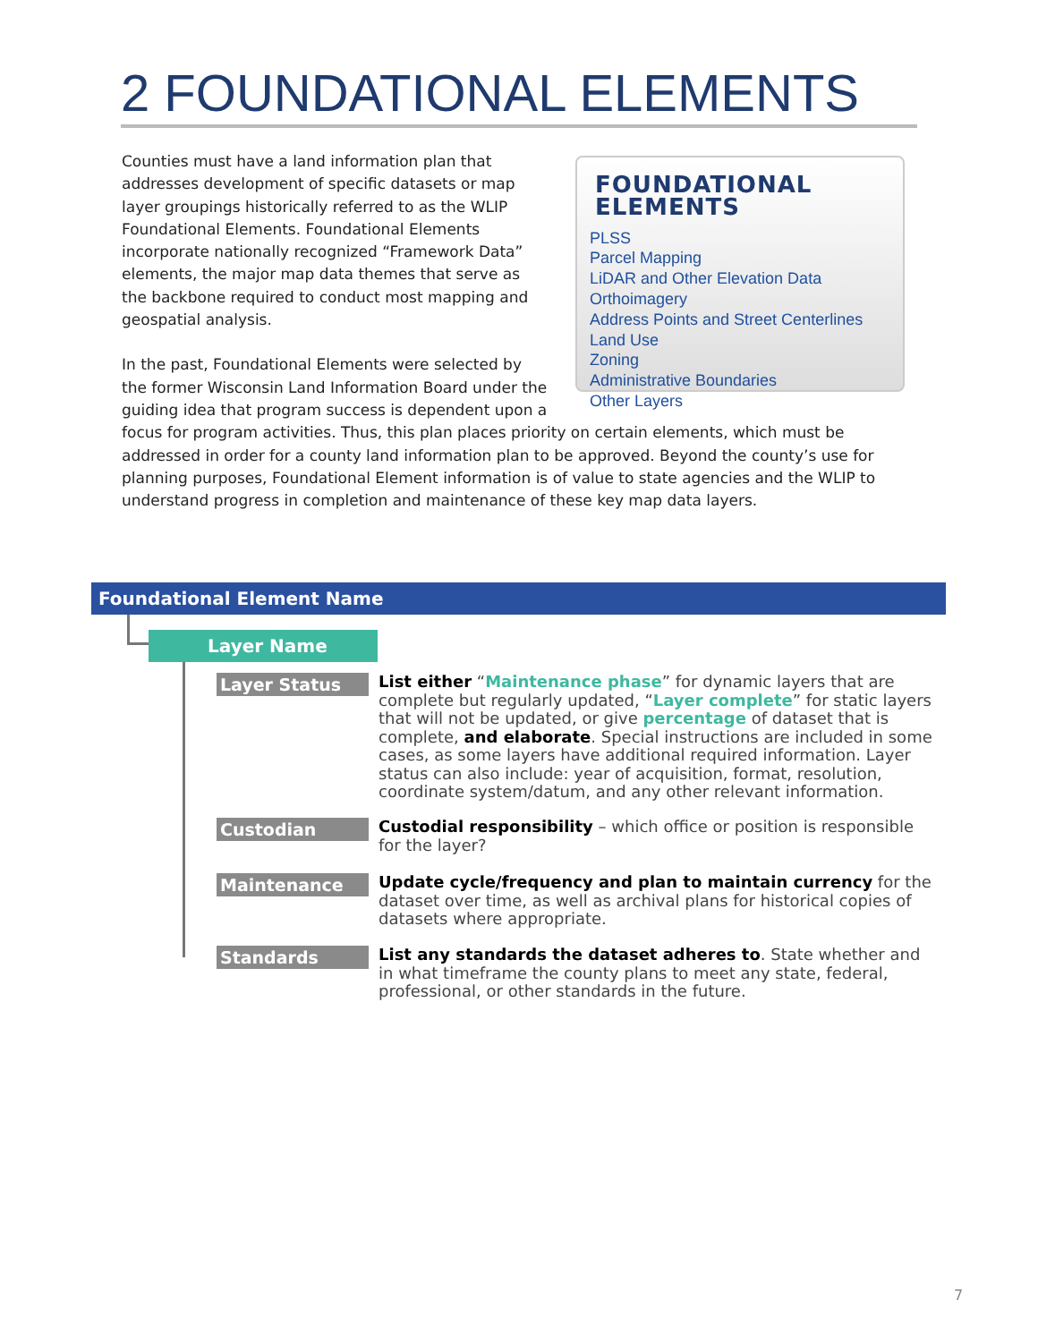2 FOUNDATIONAL ELEMENTS
FOUNDATIONAL ELEMENTS
PLSS
Parcel Mapping
LiDAR and Other Elevation Data
Orthoimagery
Address Points and Street Centerlines
Land Use
Zoning
Administrative Boundaries
Other Layers
Counties must have a land information plan that addresses development of specific datasets or map layer groupings historically referred to as the WLIP Foundational Elements. Foundational Elements incorporate nationally recognized “Framework Data” elements, the major map data themes that serve as the backbone required to conduct most mapping and geospatial analysis.
In the past, Foundational Elements were selected by the former Wisconsin Land Information Board under the guiding idea that program success is dependent upon a focus for program activities. Thus, this plan places priority on certain elements, which must be addressed in order for a county land information plan to be approved. Beyond the county’s use for planning purposes, Foundational Element information is of value to state agencies and the WLIP to understand progress in completion and maintenance of these key map data layers.
Foundational Element Name
Layer Name
Layer Status
List either “Maintenance phase” for dynamic layers that are complete but regularly updated, “Layer complete” for static layers that will not be updated, or give percentage of dataset that is complete, and elaborate. Special instructions are included in some cases, as some layers have additional required information. Layer status can also include: year of acquisition, format, resolution, coordinate system/datum, and any other relevant information.
Custodian
Custodial responsibility – which office or position is responsible for the layer?
Maintenance
Update cycle/frequency and plan to maintain currency for the dataset over time, as well as archival plans for historical copies of datasets where appropriate.
Standards
List any standards the dataset adheres to. State whether and in what timeframe the county plans to meet any state, federal, professional, or other standards in the future.
7